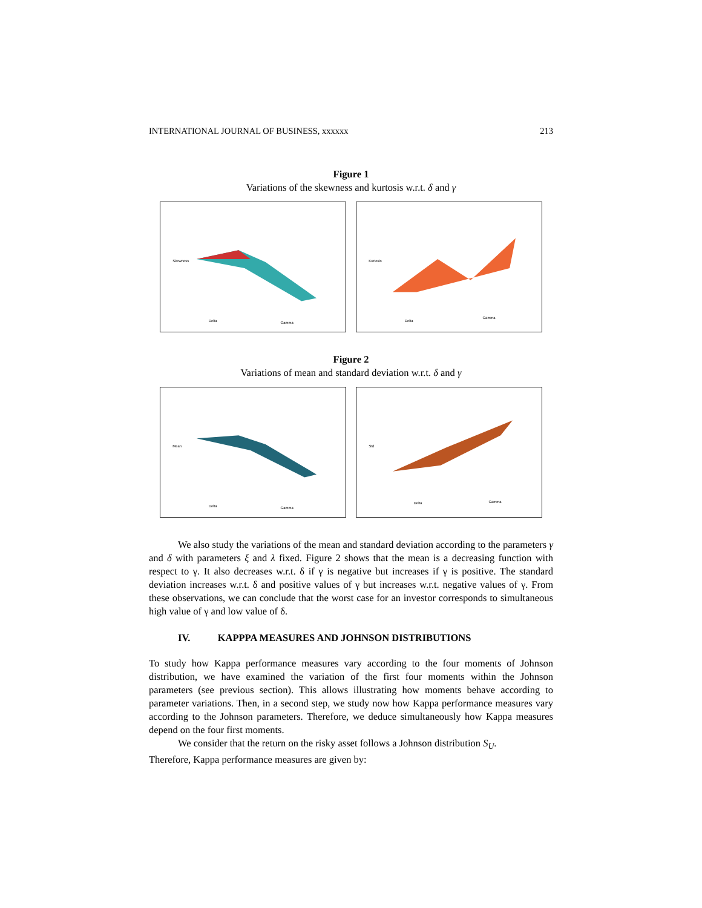INTERNATIONAL JOURNAL OF BUSINESS, xxxxxx 213
Figure 1
Variations of the skewness and kurtosis w.r.t. δ and γ
Skewness
Delta
Gamma
Kurtosis
Delta
Gamma
Figure 2
Variations of mean and standard deviation w.r.t. δ and γ
Mean
Delta
Gamma
Std
Delta
Gamma
We also study the variations of the mean and standard deviation according to the parameters γ and δ with parameters ξ and λ fixed. Figure 2 shows that the mean is a decreasing function with respect to γ. It also decreases w.r.t. δ if γ is negative but increases if γ is positive. The standard deviation increases w.r.t. δ and positive values of γ but increases w.r.t. negative values of γ. From these observations, we can conclude that the worst case for an investor corresponds to simultaneous high value of γ and low value of δ.
IV. KAPPPA MEASURES AND JOHNSON DISTRIBUTIONS
To study how Kappa performance measures vary according to the four moments of Johnson distribution, we have examined the variation of the first four moments within the Johnson parameters (see previous section). This allows illustrating how moments behave according to parameter variations. Then, in a second step, we study now how Kappa performance measures vary according to the Johnson parameters. Therefore, we deduce simultaneously how Kappa measures depend on the four first moments.
We consider that the return on the risky asset follows a Johnson distribution S<sub>U</sub>.
Therefore, Kappa performance measures are given by: